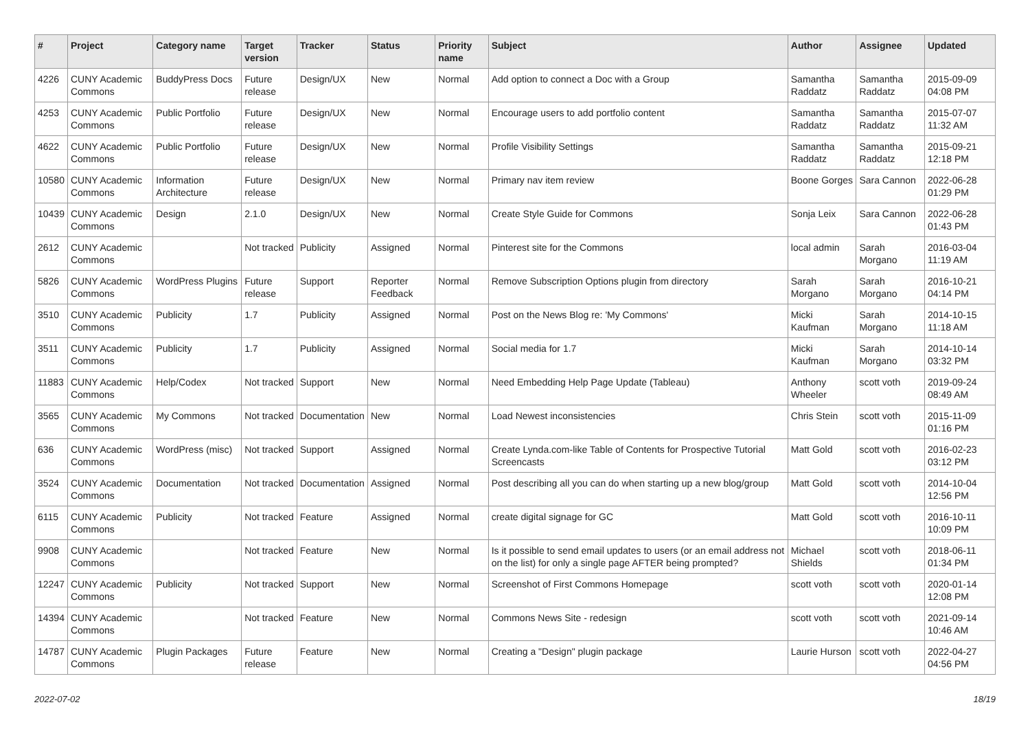| # | Project | Category name | Target version | Tracker | Status | Priority name | Subject | Author | Assignee | Updated |
| --- | --- | --- | --- | --- | --- | --- | --- | --- | --- | --- |
| 4226 | CUNY Academic Commons | BuddyPress Docs | Future release | Design/UX | New | Normal | Add option to connect a Doc with a Group | Samantha Raddatz | Samantha Raddatz | 2015-09-09 04:08 PM |
| 4253 | CUNY Academic Commons | Public Portfolio | Future release | Design/UX | New | Normal | Encourage users to add portfolio content | Samantha Raddatz | Samantha Raddatz | 2015-07-07 11:32 AM |
| 4622 | CUNY Academic Commons | Public Portfolio | Future release | Design/UX | New | Normal | Profile Visibility Settings | Samantha Raddatz | Samantha Raddatz | 2015-09-21 12:18 PM |
| 10580 | CUNY Academic Commons | Information Architecture | Future release | Design/UX | New | Normal | Primary nav item review | Boone Gorges | Sara Cannon | 2022-06-28 01:29 PM |
| 10439 | CUNY Academic Commons | Design | 2.1.0 | Design/UX | New | Normal | Create Style Guide for Commons | Sonja Leix | Sara Cannon | 2022-06-28 01:43 PM |
| 2612 | CUNY Academic Commons | | Not tracked | Publicity | Assigned | Normal | Pinterest site for the Commons | local admin | Sarah Morgano | 2016-03-04 11:19 AM |
| 5826 | CUNY Academic Commons | WordPress Plugins | Future release | Support | Reporter Feedback | Normal | Remove Subscription Options plugin from directory | Sarah Morgano | Sarah Morgano | 2016-10-21 04:14 PM |
| 3510 | CUNY Academic Commons | Publicity | 1.7 | Publicity | Assigned | Normal | Post on the News Blog re: 'My Commons' | Micki Kaufman | Sarah Morgano | 2014-10-15 11:18 AM |
| 3511 | CUNY Academic Commons | Publicity | 1.7 | Publicity | Assigned | Normal | Social media for 1.7 | Micki Kaufman | Sarah Morgano | 2014-10-14 03:32 PM |
| 11883 | CUNY Academic Commons | Help/Codex | Not tracked | Support | New | Normal | Need Embedding Help Page Update (Tableau) | Anthony Wheeler | scott voth | 2019-09-24 08:49 AM |
| 3565 | CUNY Academic Commons | My Commons | Not tracked | Documentation | New | Normal | Load Newest inconsistencies | Chris Stein | scott voth | 2015-11-09 01:16 PM |
| 636 | CUNY Academic Commons | WordPress (misc) | Not tracked | Support | Assigned | Normal | Create Lynda.com-like Table of Contents for Prospective Tutorial Screencasts | Matt Gold | scott voth | 2016-02-23 03:12 PM |
| 3524 | CUNY Academic Commons | Documentation | Not tracked | Documentation | Assigned | Normal | Post describing all you can do when starting up a new blog/group | Matt Gold | scott voth | 2014-10-04 12:56 PM |
| 6115 | CUNY Academic Commons | Publicity | Not tracked | Feature | Assigned | Normal | create digital signage for GC | Matt Gold | scott voth | 2016-10-11 10:09 PM |
| 9908 | CUNY Academic Commons | | Not tracked | Feature | New | Normal | Is it possible to send email updates to users (or an email address not on the list) for only a single page AFTER being prompted? | Michael Shields | scott voth | 2018-06-11 01:34 PM |
| 12247 | CUNY Academic Commons | Publicity | Not tracked | Support | New | Normal | Screenshot of First Commons Homepage | scott voth | scott voth | 2020-01-14 12:08 PM |
| 14394 | CUNY Academic Commons | | Not tracked | Feature | New | Normal | Commons News Site - redesign | scott voth | scott voth | 2021-09-14 10:46 AM |
| 14787 | CUNY Academic Commons | Plugin Packages | Future release | Feature | New | Normal | Creating a "Design" plugin package | Laurie Hurson | scott voth | 2022-04-27 04:56 PM |
2022-07-02 18/19